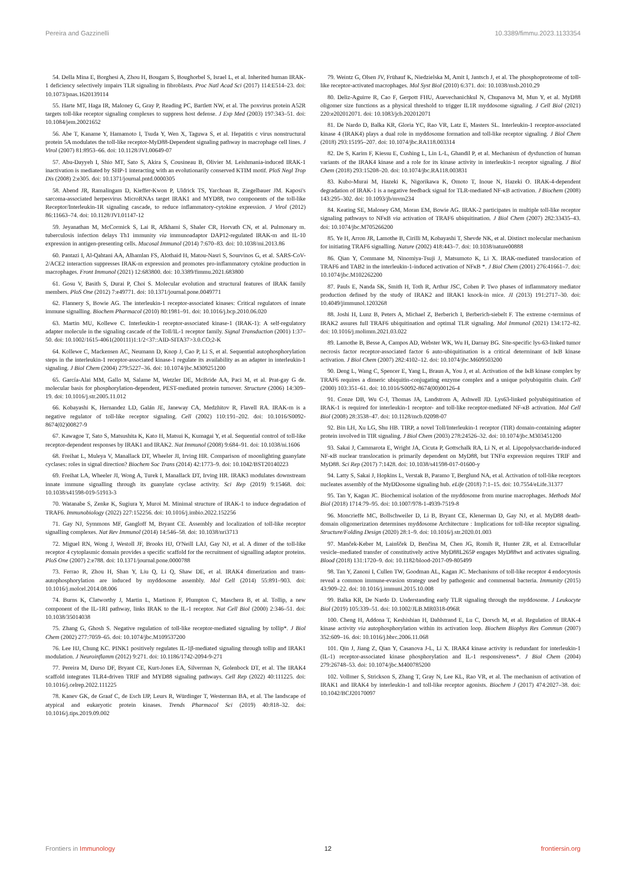Pereira and Gazzinelli 10.3389/fimmu.2023.1133354
54. Della Mina E, Borghesi A, Zhou H, Bougarn S, Boughorbel S, Israel L, et al. Inherited human IRAK-1 deficiency selectively impairs TLR signaling in fibroblasts. Proc Natl Acad Sci (2017) 114:E514–23. doi: 10.1073/pnas.1620139114
55. Harte MT, Haga IR, Maloney G, Gray P, Reading PC, Bartlett NW, et al. The poxvirus protein A52R targets toll-like receptor signaling complexes to suppress host defense. J Exp Med (2003) 197:343–51. doi: 10.1084/jem.20021652
56. Abe T, Kaname Y, Hamamoto I, Tsuda Y, Wen X, Taguwa S, et al. Hepatitis c virus nonstructural protein 5A modulates the toll-like receptor-MyD88-Dependent signaling pathway in macrophage cell lines. J Virol (2007) 81:8953–66. doi: 10.1128/JVI.00649-07
57. Abu-Dayyeh I, Shio MT, Sato S, Akira S, Cousineau B, Olivier M. Leishmania-induced IRAK-1 inactivation is mediated by SHP-1 interacting with an evolutionarily conserved KTIM motif. PloS Negl Trop Dis (2008) 2:e305. doi: 10.1371/journal.pntd.0000305
58. Abend JR, Ramalingam D, Kieffer-Kwon P, Uldrick TS, Yarchoan R, Ziegelbauer JM. Kaposi's sarcoma-associated herpesvirus MicroRNAs target IRAK1 and MYD88, two components of the toll-like Receptor/Interleukin-1R signaling cascade, to reduce inflammatory-cytokine expression. J Virol (2012) 86:11663–74. doi: 10.1128/JVI.01147-12
59. Jeyanathan M, McCormick S, Lai R, Afkhami S, Shaler CR, Horvath CN, et al. Pulmonary m. tuberculosis infection delays Th1 immunity via immunoadaptor DAP12-regulated IRAK-m and IL-10 expression in antigen-presenting cells. Mucosal Immunol (2014) 7:670–83. doi: 10.1038/mi.2013.86
60. Pantazi I, Al-Qahtani AA, Alhamlan FS, Alothaid H, Matou-Nasri S, Sourvinos G, et al. SARS-CoV-2/ACE2 interaction suppresses IRAK-m expression and promotes pro-inflammatory cytokine production in macrophages. Front Immunol (2021) 12:683800. doi: 10.3389/fimmu.2021.683800
61. Gosu V, Basith S, Durai P, Choi S. Molecular evolution and structural features of IRAK family members. PloS One (2012) 7:e49771. doi: 10.1371/journal.pone.0049771
62. Flannery S, Bowie AG. The interleukin-1 receptor-associated kinases: Critical regulators of innate immune signalling. Biochem Pharmacol (2010) 80:1981–91. doi: 10.1016/j.bcp.2010.06.020
63. Martin MU, Kollewe C. Interleukin-1 receptor-associated kinase-1 (IRAK-1): A self-regulatory adapter molecule in the signaling cascade of the Toll/IL-1 receptor family. Signal Transduction (2001) 1:37–50. doi: 10.1002/1615-4061(200111)1:1/2<37::AID-SITA37>3.0.CO;2-K
64. Kollewe C, Mackensen AC, Neumann D, Knop J, Cao P, Li S, et al. Sequential autophosphorylation steps in the interleukin-1 receptor-associated kinase-1 regulate its availability as an adapter in interleukin-1 signaling. J Biol Chem (2004) 279:5227–36. doi: 10.1074/jbc.M309251200
65. García-Alai MM, Gallo M, Salame M, Wetzler DE, McBride AA, Paci M, et al. Prat-gay G de. molecular basis for phosphorylation-dependent, PEST-mediated protein turnover. Structure (2006) 14:309–19. doi: 10.1016/j.str.2005.11.012
66. Kobayashi K, Hernandez LD, Galán JE, Janeway CA, Medzhitov R, Flavell RA. IRAK-m is a negative regulator of toll-like receptor signaling. Cell (2002) 110:191–202. doi: 10.1016/S0092-8674(02)00827-9
67. Kawagoe T, Sato S, Matsushita K, Kato H, Matsui K, Kumagai Y, et al. Sequential control of toll-like receptor-dependent responses by IRAK1 and IRAK2. Nat Immunol (2008) 9:684–91. doi: 10.1038/ni.1606
68. Freihat L, Muleya V, Manallack DT, Wheeler JI, Irving HR. Comparison of moonlighting guanylate cyclases: roles in signal direction? Biochem Soc Trans (2014) 42:1773–9. doi: 10.1042/BST20140223
69. Freihat LA, Wheeler JI, Wong A, Turek I, Manallack DT, Irving HR. IRAK3 modulates downstream innate immune signalling through its guanylate cyclase activity. Sci Rep (2019) 9:15468. doi: 10.1038/s41598-019-51913-3
70. Watanabe S, Zenke K, Sugiura Y, Muroi M. Minimal structure of IRAK-1 to induce degradation of TRAF6. Immunobiology (2022) 227:152256. doi: 10.1016/j.imbio.2022.152256
71. Gay NJ, Symmons MF, Gangloff M, Bryant CE. Assembly and localization of toll-like receptor signalling complexes. Nat Rev Immunol (2014) 14:546–58. doi: 10.1038/nri3713
72. Miguel RN, Wong J, Westoll JF, Brooks HJ, O'Neill LAJ, Gay NJ, et al. A dimer of the toll-like receptor 4 cytoplasmic domain provides a specific scaffold for the recruitment of signalling adaptor proteins. PloS One (2007) 2:e788. doi: 10.1371/journal.pone.0000788
73. Ferrao R, Zhou H, Shan Y, Liu Q, Li Q, Shaw DE, et al. IRAK4 dimerization and trans-autophosphorylation are induced by myddosome assembly. Mol Cell (2014) 55:891–903. doi: 10.1016/j.molcel.2014.08.006
74. Burns K, Clatworthy J, Martin L, Martinon F, Plumpton C, Maschera B, et al. Tollip, a new component of the IL-1RI pathway, links IRAK to the IL-1 receptor. Nat Cell Biol (2000) 2:346–51. doi: 10.1038/35014038
75. Zhang G, Ghosh S. Negative regulation of toll-like receptor-mediated signaling by tollip*. J Biol Chem (2002) 277:7059–65. doi: 10.1074/jbc.M109537200
76. Lee HJ, Chung KC. PINK1 positively regulates IL-1β-mediated signaling through tollip and IRAK1 modulation. J Neuroinflamm (2012) 9:271. doi: 10.1186/1742-2094-9-271
77. Pereira M, Durso DF, Bryant CE, Kurt-Jones EA, Silverman N, Golenbock DT, et al. The IRAK4 scaffold integrates TLR4-driven TRIF and MYD88 signaling pathways. Cell Rep (2022) 40:111225. doi: 10.1016/j.celrep.2022.111225
78. Kanev GK, de Graaf C, de Esch IJP, Leurs R, Würdinger T, Westerman BA, et al. The landscape of atypical and eukaryotic protein kinases. Trends Pharmacol Sci (2019) 40:818–32. doi: 10.1016/j.tips.2019.09.002
79. Weintz G, Olsen JV, Frühauf K, Niedzielska M, Amit I, Jantsch J, et al. The phosphoproteome of toll-like receptor-activated macrophages. Mol Syst Biol (2010) 6:371. doi: 10.1038/msb.2010.29
80. Deliz-Aguirre R, Cao F, Gerpott FHU, Auevechanichkul N, Chupanova M, Mun Y, et al. MyD88 oligomer size functions as a physical threshold to trigger IL1R myddosome signaling. J Cell Biol (2021) 220:e202012071. doi: 10.1083/jcb.202012071
81. De Nardo D, Balka KR, Gloria YC, Rao VR, Latz E, Masters SL. Interleukin-1 receptor-associated kinase 4 (IRAK4) plays a dual role in myddosome formation and toll-like receptor signaling. J Biol Chem (2018) 293:15195–207. doi: 10.1074/jbc.RA118.003314
82. De S, Karim F, Kiessu E, Cushing L, Lin L-L, Ghandil P, et al. Mechanism of dysfunction of human variants of the IRAK4 kinase and a role for its kinase activity in interleukin-1 receptor signaling. J Biol Chem (2018) 293:15208–20. doi: 10.1074/jbc.RA118.003831
83. Kubo-Murai M, Hazeki K, Nigorikawa K, Omoto T, Inoue N, Hazeki O. IRAK-4-dependent degradation of IRAK-1 is a negative feedback signal for TLR-mediated NF-κB activation. J Biochem (2008) 143:295–302. doi: 10.1093/jb/mvm234
84. Keating SE, Maloney GM, Moran EM, Bowie AG. IRAK-2 participates in multiple toll-like receptor signaling pathways to NFκB via activation of TRAF6 ubiquitination. J Biol Chem (2007) 282:33435–43. doi: 10.1074/jbc.M705266200
85. Ye H, Arron JR, Lamothe B, Cirilli M, Kobayashi T, Shevde NK, et al. Distinct molecular mechanism for initiating TRAF6 signalling. Nature (2002) 418:443–7. doi: 10.1038/nature00888
86. Qian Y, Commane M, Ninomiya-Tsuji J, Matsumoto K, Li X. IRAK-mediated translocation of TRAF6 and TAB2 in the interleukin-1-induced activation of NFκB *. J Biol Chem (2001) 276:41661–7. doi: 10.1074/jbc.M102262200
87. Pauls E, Nanda SK, Smith H, Toth R, Arthur JSC, Cohen P. Two phases of inflammatory mediator production defined by the study of IRAK2 and IRAK1 knock-in mice. JI (2013) 191:2717–30. doi: 10.4049/jimmunol.1203268
88. Joshi H, Lunz B, Peters A, Michael Z, Berberich I, Berberich-siebelt F. The extreme c-terminus of IRAK2 assures full TRAF6 ubiquitination and optimal TLR signaling. Mol Immunol (2021) 134:172–82. doi: 10.1016/j.molimm.2021.03.022
89. Lamothe B, Besse A, Campos AD, Webster WK, Wu H, Darnay BG. Site-specific lys-63-linked tumor necrosis factor receptor-associated factor 6 auto-ubiquitination is a critical determinant of IκB kinase activation. J Biol Chem (2007) 282:4102–12. doi: 10.1074/jbc.M609503200
90. Deng L, Wang C, Spencer E, Yang L, Braun A, You J, et al. Activation of the IκB kinase complex by TRAF6 requires a dimeric ubiquitin-conjugating enzyme complex and a unique polyubiquitin chain. Cell (2000) 103:351–61. doi: 10.1016/S0092-8674(00)00126-4
91. Conze DB, Wu C-J, Thomas JA, Landstrom A, Ashwell JD. Lys63-linked polyubiquitination of IRAK-1 is required for interleukin-1 receptor- and toll-like receptor-mediated NF-κB activation. Mol Cell Biol (2008) 28:3538–47. doi: 10.1128/mcb.02098-07
92. Bin LH, Xu LG, Shu HB. TIRP, a novel Toll/Interleukin-1 receptor (TIR) domain-containing adapter protein involved in TIR signaling. J Biol Chem (2003) 278:24526–32. doi: 10.1074/jbc.M303451200
93. Sakai J, Cammarota E, Wright JA, Cicuta P, Gottschalk RA, Li N, et al. Lipopolysaccharide-induced NF-κB nuclear translocation is primarily dependent on MyD88, but TNFα expression requires TRIF and MyD88. Sci Rep (2017) 7:1428. doi: 10.1038/s41598-017-01600-y
94. Latty S, Sakai J, Hopkins L, Verstak B, Paramo T, Berglund NA, et al. Activation of toll-like receptors nucleates assembly of the MyDDosome signaling hub. eLife (2018) 7:1–15. doi: 10.7554/eLife.31377
95. Tan Y, Kagan JC. Biochemical isolation of the myddosome from murine macrophages. Methods Mol Biol (2018) 1714:79–95. doi: 10.1007/978-1-4939-7519-8
96. Moncrieffe MC, Bollschweiler D, Li B, Bryant CE, Klenerman D, Gay NJ, et al. MyD88 death-domain oligomerization determines myddosome Architecture : Implications for toll-like receptor signaling. Structure/Folding Design (2020) 28:1–9. doi: 10.1016/j.str.2020.01.003
97. Manček-Keber M, Lainšček D, Benčina M, Chen JG, Romih R, Hunter ZR, et al. Extracellular vesicle–mediated transfer of constitutively active MyD88L265P engages MyD88wt and activates signaling. Blood (2018) 131:1720–9. doi: 10.1182/blood-2017-09-805499
98. Tan Y, Zanoni I, Cullen TW, Goodman AL, Kagan JC. Mechanisms of toll-like receptor 4 endocytosis reveal a common immune-evasion strategy used by pathogenic and commensal bacteria. Immunity (2015) 43:909–22. doi: 10.1016/j.immuni.2015.10.008
99. Balka KR, De Nardo D. Understanding early TLR signaling through the myddosome. J Leukocyte Biol (2019) 105:339–51. doi: 10.1002/JLB.MR0318-096R
100. Cheng H, Addona T, Keshishian H, Dahlstrand E, Lu C, Dorsch M, et al. Regulation of IRAK-4 kinase activity via autophosphorylation within its activation loop. Biochem Biophys Res Commun (2007) 352:609–16. doi: 10.1016/j.bbrc.2006.11.068
101. Qin J, Jiang Z, Qian Y, Casanova J-L, Li X. IRAK4 kinase activity is redundant for interleukin-1 (IL-1) receptor-associated kinase phosphorylation and IL-1 responsiveness*. J Biol Chem (2004) 279:26748–53. doi: 10.1074/jbc.M400785200
102. Vollmer S, Strickson S, Zhang T, Gray N, Lee KL, Rao VR, et al. The mechanism of activation of IRAK1 and IRAK4 by interleukin-1 and toll-like receptor agonists. Biochem J (2017) 474:2027–38. doi: 10.1042/BCJ20170097
Frontiers in Immunology 12 frontiersin.org